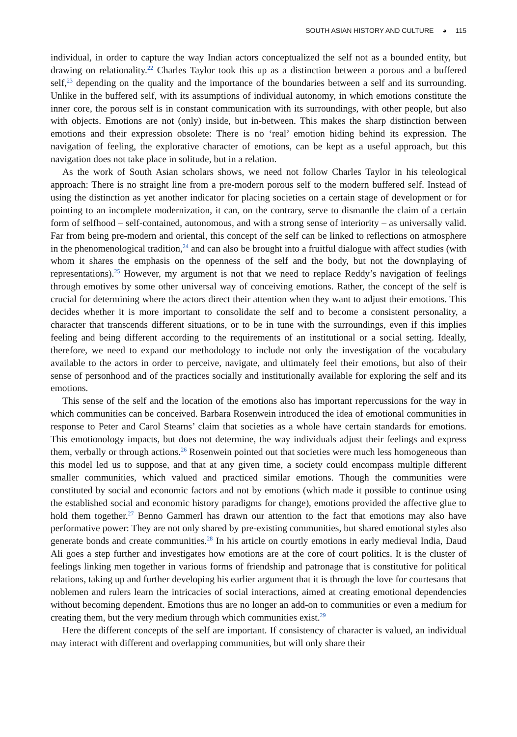SOUTH ASIAN HISTORY AND CULTURE ◕ 115
individual, in order to capture the way Indian actors conceptualized the self not as a bounded entity, but drawing on relationality.<sup>22</sup> Charles Taylor took this up as a distinction between a porous and a buffered self,<sup>23</sup> depending on the quality and the importance of the boundaries between a self and its surrounding. Unlike in the buffered self, with its assumptions of individual autonomy, in which emotions constitute the inner core, the porous self is in constant communication with its surroundings, with other people, but also with objects. Emotions are not (only) inside, but in-between. This makes the sharp distinction between emotions and their expression obsolete: There is no ‘real’ emotion hiding behind its expression. The navigation of feeling, the explorative character of emotions, can be kept as a useful approach, but this navigation does not take place in solitude, but in a relation.
As the work of South Asian scholars shows, we need not follow Charles Taylor in his teleological approach: There is no straight line from a pre-modern porous self to the modern buffered self. Instead of using the distinction as yet another indicator for placing societies on a certain stage of development or for pointing to an incomplete modernization, it can, on the contrary, serve to dismantle the claim of a certain form of selfhood – self-contained, autonomous, and with a strong sense of interiority – as universally valid. Far from being pre-modern and oriental, this concept of the self can be linked to reflections on atmosphere in the phenomenological tradition,<sup>24</sup> and can also be brought into a fruitful dialogue with affect studies (with whom it shares the emphasis on the openness of the self and the body, but not the downplaying of representations).<sup>25</sup> However, my argument is not that we need to replace Reddy’s navigation of feelings through emotives by some other universal way of conceiving emotions. Rather, the concept of the self is crucial for determining where the actors direct their attention when they want to adjust their emotions. This decides whether it is more important to consolidate the self and to become a consistent personality, a character that transcends different situations, or to be in tune with the surroundings, even if this implies feeling and being different according to the requirements of an institutional or a social setting. Ideally, therefore, we need to expand our methodology to include not only the investigation of the vocabulary available to the actors in order to perceive, navigate, and ultimately feel their emotions, but also of their sense of personhood and of the practices socially and institutionally available for exploring the self and its emotions.
This sense of the self and the location of the emotions also has important repercussions for the way in which communities can be conceived. Barbara Rosenwein introduced the idea of emotional communities in response to Peter and Carol Stearns’ claim that societies as a whole have certain standards for emotions. This emotionology impacts, but does not determine, the way individuals adjust their feelings and express them, verbally or through actions.<sup>26</sup> Rosenwein pointed out that societies were much less homogeneous than this model led us to suppose, and that at any given time, a society could encompass multiple different smaller communities, which valued and practiced similar emotions. Though the communities were constituted by social and economic factors and not by emotions (which made it possible to continue using the established social and economic history paradigms for change), emotions provided the affective glue to hold them together.<sup>27</sup> Benno Gammerl has drawn our attention to the fact that emotions may also have performative power: They are not only shared by pre-existing communities, but shared emotional styles also generate bonds and create communities.<sup>28</sup> In his article on courtly emotions in early medieval India, Daud Ali goes a step further and investigates how emotions are at the core of court politics. It is the cluster of feelings linking men together in various forms of friendship and patronage that is constitutive for political relations, taking up and further developing his earlier argument that it is through the love for courtesans that noblemen and rulers learn the intricacies of social interactions, aimed at creating emotional dependencies without becoming dependent. Emotions thus are no longer an add-on to communities or even a medium for creating them, but the very medium through which communities exist.<sup>29</sup>
Here the different concepts of the self are important. If consistency of character is valued, an individual may interact with different and overlapping communities, but will only share their